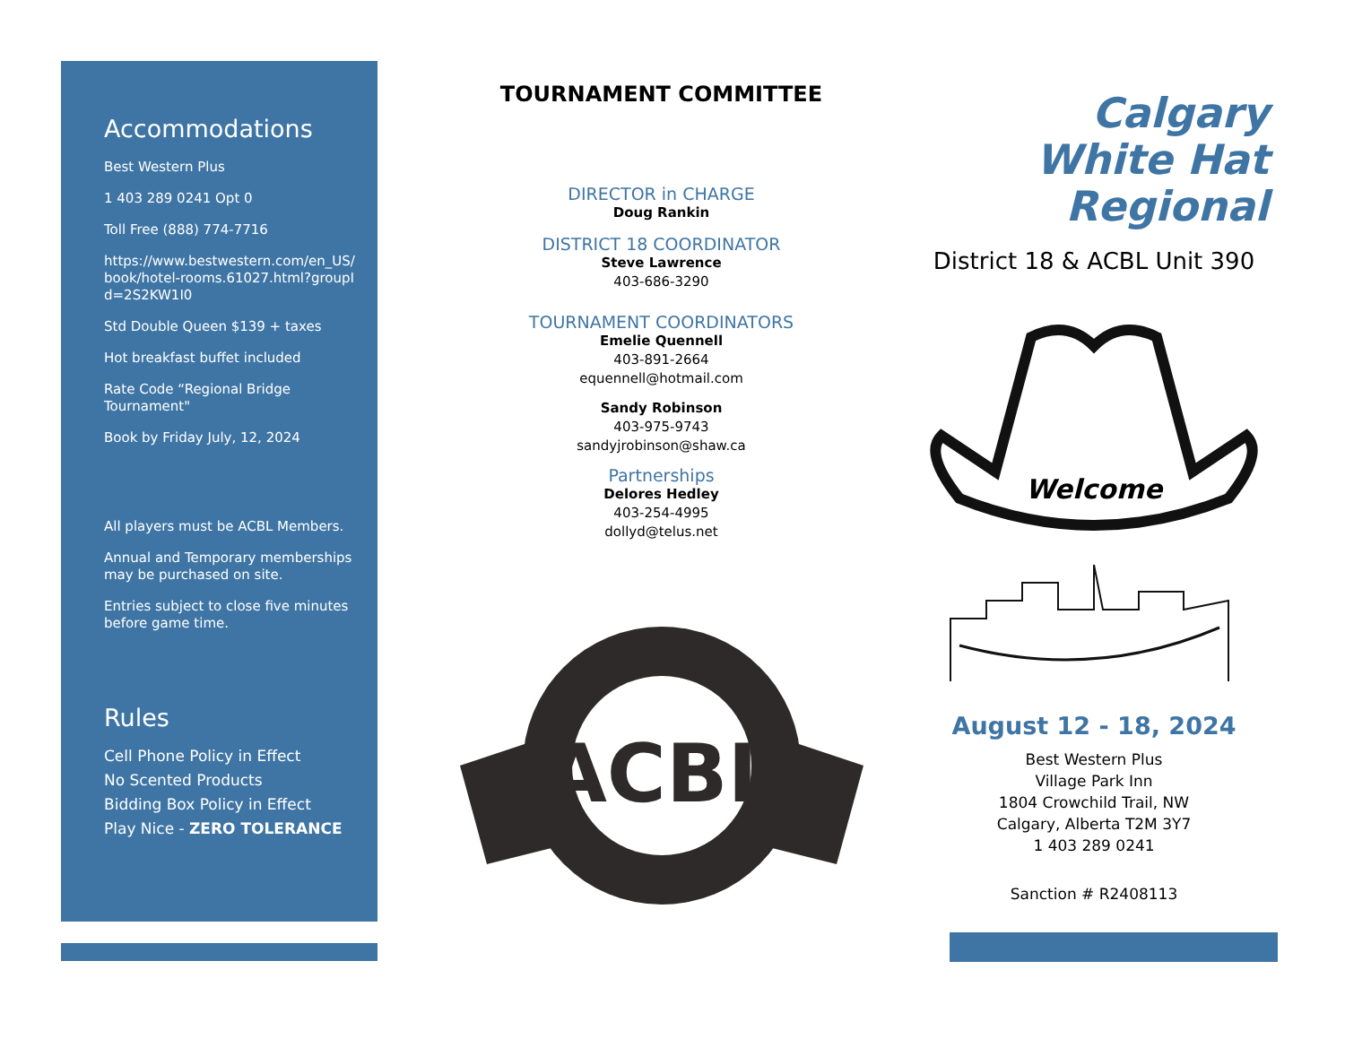Accommodations
Best Western Plus
1 403 289 0241 Opt 0
Toll Free (888) 774-7716
https://www.bestwestern.com/en_US/book/hotel-rooms.61027.html?groupId=2S2KW1I0
Std Double Queen $139 + taxes
Hot breakfast buffet included
Rate Code “Regional Bridge Tournament"
Book by Friday July, 12, 2024
All players must be ACBL Members.
Annual and Temporary memberships may be purchased on site.
Entries subject to close five minutes before game time.
Rules
Cell Phone Policy in Effect
No Scented Products
Bidding Box Policy in Effect
Play Nice - ZERO TOLERANCE
TOURNAMENT COMMITTEE
DIRECTOR in CHARGE
Doug Rankin
DISTRICT 18 COORDINATOR
Steve Lawrence
403-686-3290
TOURNAMENT COORDINATORS
Emelie Quennell
403-891-2664
equennell@hotmail.com
Sandy Robinson
403-975-9743
sandyjrobinson@shaw.ca
Partnerships
Delores Hedley
403-254-4995
dollyd@telus.net
ACBL
Calgary
White Hat
Regional
District 18 & ACBL Unit 390
Welcome
August 12 - 18, 2024
Best Western Plus
Village Park Inn
1804 Crowchild Trail, NW
Calgary, Alberta T2M 3Y7
1 403 289 0241
Sanction # R2408113